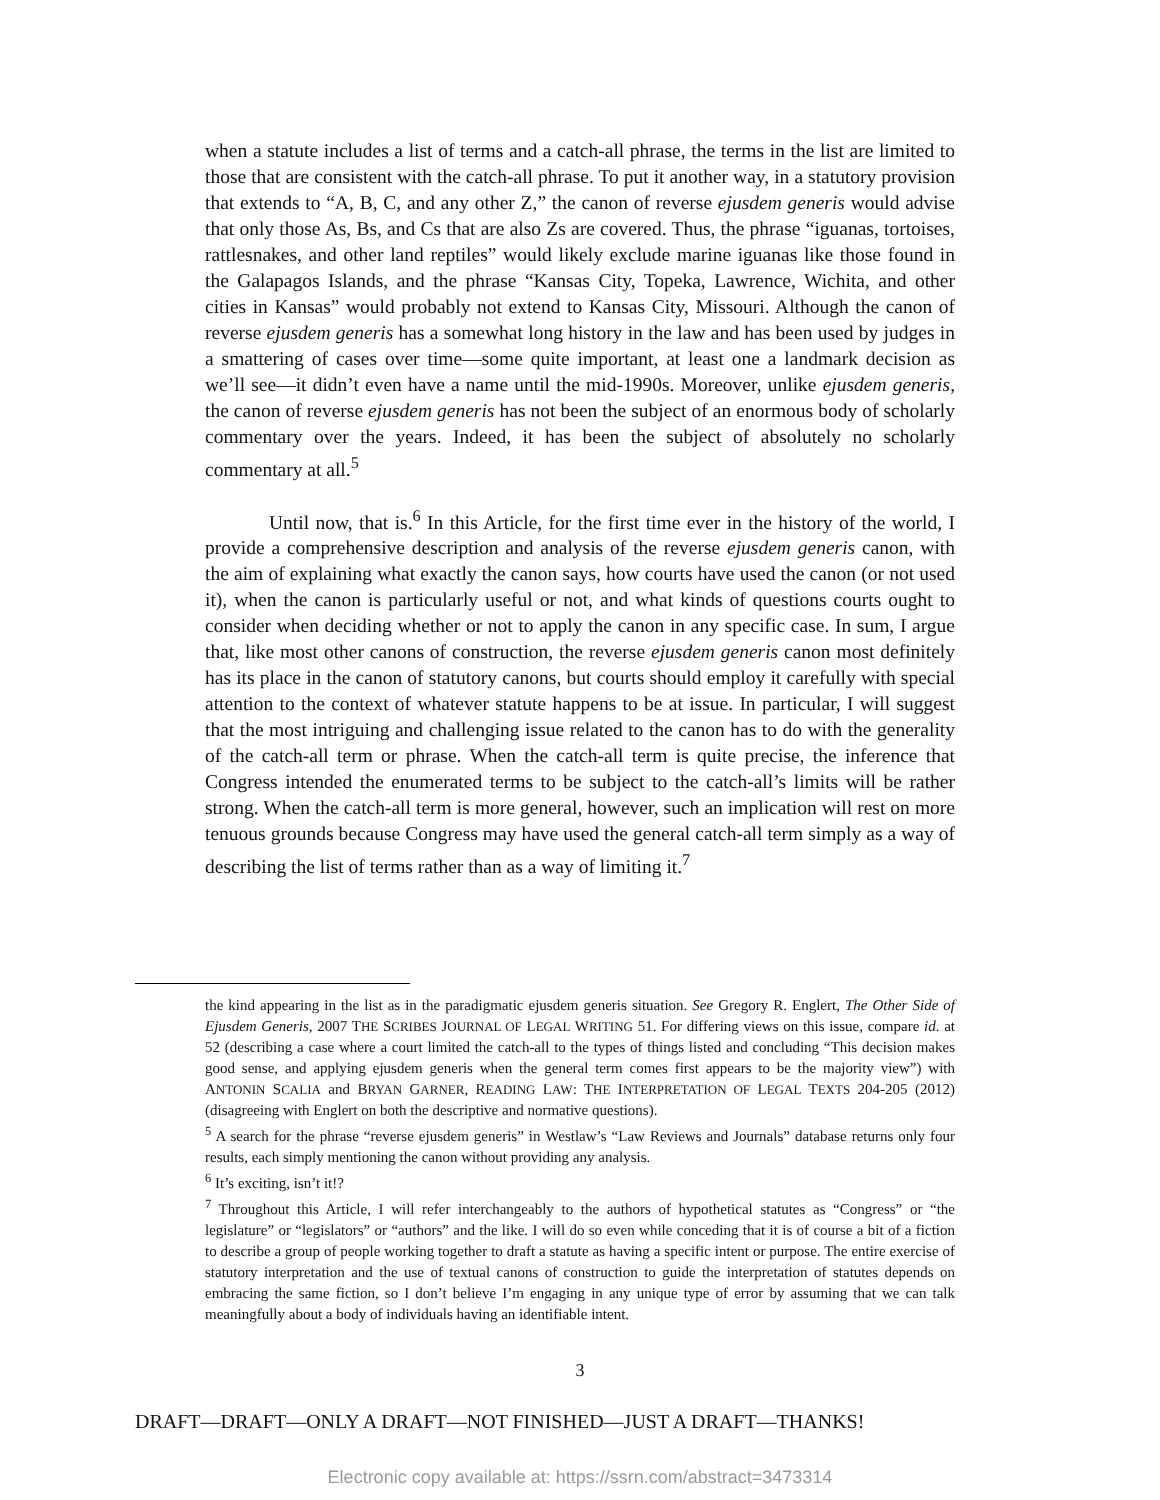when a statute includes a list of terms and a catch-all phrase, the terms in the list are limited to those that are consistent with the catch-all phrase. To put it another way, in a statutory provision that extends to “A, B, C, and any other Z,” the canon of reverse ejusdem generis would advise that only those As, Bs, and Cs that are also Zs are covered. Thus, the phrase “iguanas, tortoises, rattlesnakes, and other land reptiles” would likely exclude marine iguanas like those found in the Galapagos Islands, and the phrase “Kansas City, Topeka, Lawrence, Wichita, and other cities in Kansas” would probably not extend to Kansas City, Missouri. Although the canon of reverse ejusdem generis has a somewhat long history in the law and has been used by judges in a smattering of cases over time—some quite important, at least one a landmark decision as we’ll see—it didn’t even have a name until the mid-1990s. Moreover, unlike ejusdem generis, the canon of reverse ejusdem generis has not been the subject of an enormous body of scholarly commentary over the years. Indeed, it has been the subject of absolutely no scholarly commentary at all.<sup>5</sup>
Until now, that is.<sup>6</sup> In this Article, for the first time ever in the history of the world, I provide a comprehensive description and analysis of the reverse ejusdem generis canon, with the aim of explaining what exactly the canon says, how courts have used the canon (or not used it), when the canon is particularly useful or not, and what kinds of questions courts ought to consider when deciding whether or not to apply the canon in any specific case. In sum, I argue that, like most other canons of construction, the reverse ejusdem generis canon most definitely has its place in the canon of statutory canons, but courts should employ it carefully with special attention to the context of whatever statute happens to be at issue. In particular, I will suggest that the most intriguing and challenging issue related to the canon has to do with the generality of the catch-all term or phrase. When the catch-all term is quite precise, the inference that Congress intended the enumerated terms to be subject to the catch-all’s limits will be rather strong. When the catch-all term is more general, however, such an implication will rest on more tenuous grounds because Congress may have used the general catch-all term simply as a way of describing the list of terms rather than as a way of limiting it.<sup>7</sup>
the kind appearing in the list as in the paradigmatic ejusdem generis situation. See Gregory R. Englert, The Other Side of Ejusdem Generis, 2007 THE SCRIBES JOURNAL OF LEGAL WRITING 51. For differing views on this issue, compare id. at 52 (describing a case where a court limited the catch-all to the types of things listed and concluding “This decision makes good sense, and applying ejusdem generis when the general term comes first appears to be the majority view”) with ANTONIN SCALIA and BRYAN GARNER, READING LAW: THE INTERPRETATION OF LEGAL TEXTS 204-205 (2012) (disagreeing with Englert on both the descriptive and normative questions).
<sup>5</sup> A search for the phrase “reverse ejusdem generis” in Westlaw’s “Law Reviews and Journals” database returns only four results, each simply mentioning the canon without providing any analysis.
<sup>6</sup> It’s exciting, isn’t it!?
<sup>7</sup> Throughout this Article, I will refer interchangeably to the authors of hypothetical statutes as “Congress” or “the legislature” or “legislators” or “authors” and the like. I will do so even while conceding that it is of course a bit of a fiction to describe a group of people working together to draft a statute as having a specific intent or purpose. The entire exercise of statutory interpretation and the use of textual canons of construction to guide the interpretation of statutes depends on embracing the same fiction, so I don’t believe I’m engaging in any unique type of error by assuming that we can talk meaningfully about a body of individuals having an identifiable intent.
3
DRAFT—DRAFT—ONLY A DRAFT—NOT FINISHED—JUST A DRAFT—THANKS!
Electronic copy available at: https://ssrn.com/abstract=3473314